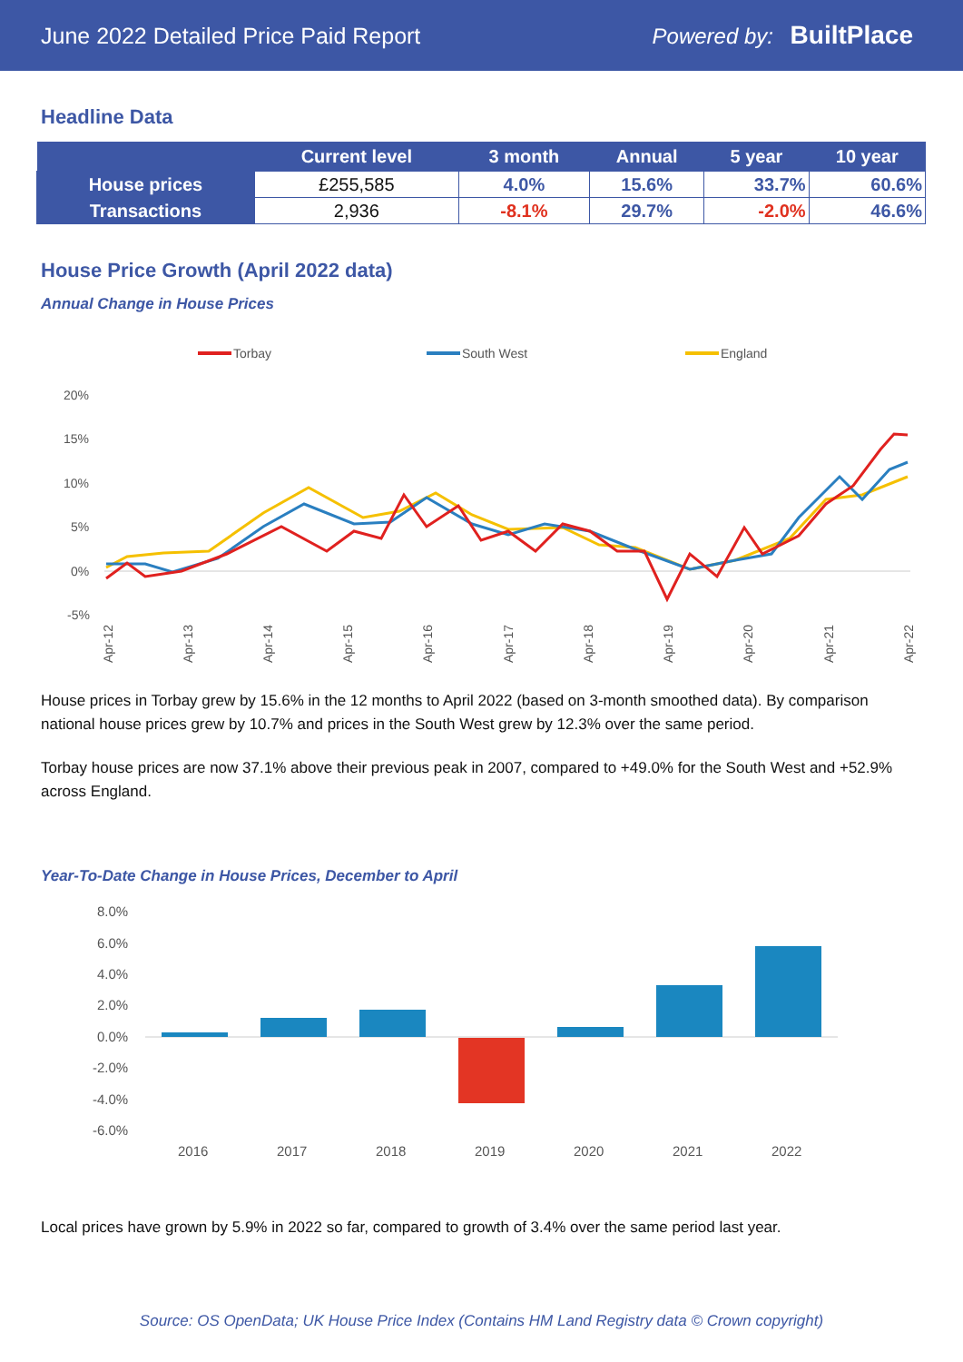June 2022 Detailed Price Paid Report Powered by: BuiltPlace
Headline Data
| | Current level | 3 month | Annual | 5 year | 10 year |
| --- | --- | --- | --- | --- | --- |
| House prices | £255,585 | 4.0% | 15.6% | 33.7% | 60.6% |
| Transactions | 2,936 | -8.1% | 29.7% | -2.0% | 46.6% |
House Price Growth (April 2022 data)
Annual Change in House Prices
Torbay
South West
England
20%
15%
10%
5%
0%
-5%
Apr-12
Apr-13
Apr-14
Apr-15
Apr-16
Apr-17
Apr-18
Apr-19
Apr-20
Apr-21
Apr-22
House prices in Torbay grew by 15.6% in the 12 months to April 2022 (based on 3-month smoothed data). By comparison national house prices grew by 10.7% and prices in the South West grew by 12.3% over the same period.
Torbay house prices are now 37.1% above their previous peak in 2007, compared to +49.0% for the South West and +52.9% across England.
Year-To-Date Change in House Prices, December to April
8.0%
6.0%
4.0%
2.0%
0.0%
-2.0%
-4.0%
-6.0%
2016
2017
2018
2019
2020
2021
2022
Local prices have grown by 5.9% in 2022 so far, compared to growth of 3.4% over the same period last year.
Source: OS OpenData; UK House Price Index (Contains HM Land Registry data © Crown copyright)